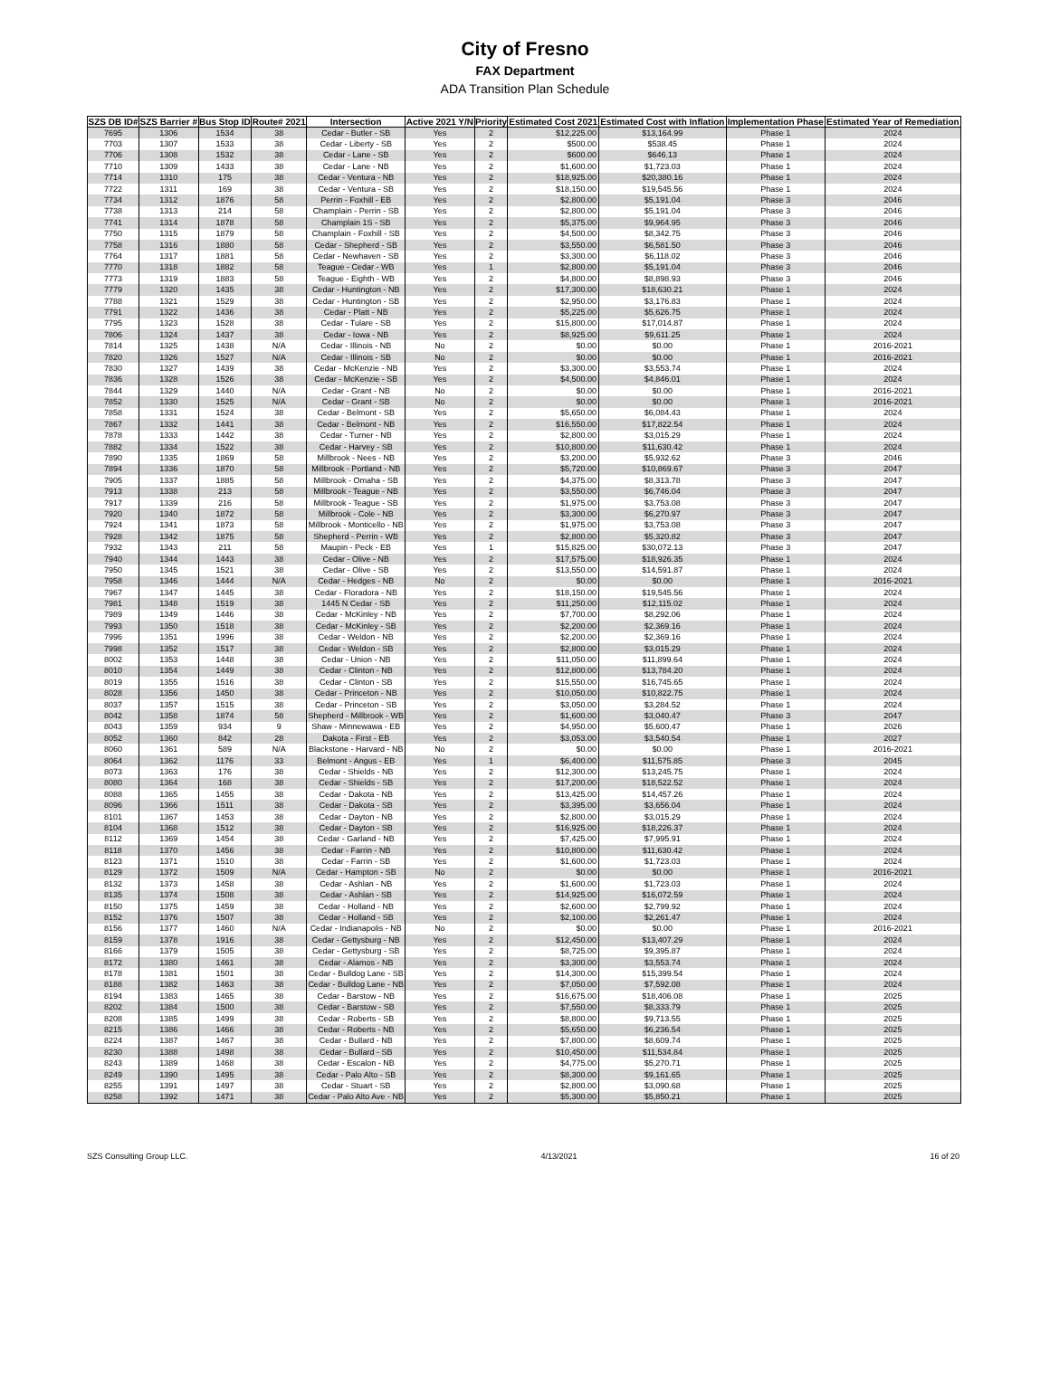City of Fresno
FAX Department
ADA Transition Plan Schedule
| SZS DB ID# | SZS Barrier # | Bus Stop ID | Route# 2021 | Intersection | Active 2021 Y/N | Priority | Estimated Cost 2021 | Estimated Cost with Inflation | Implementation Phase | Estimated Year of Remediation |
| --- | --- | --- | --- | --- | --- | --- | --- | --- | --- | --- |
| 7695 | 1306 | 1534 | 38 | Cedar - Butler - SB | Yes | 2 | $12,225.00 | $13,164.99 | Phase 1 | 2024 |
| 7703 | 1307 | 1533 | 38 | Cedar - Liberty - SB | Yes | 2 | $500.00 | $538.45 | Phase 1 | 2024 |
| 7706 | 1308 | 1532 | 38 | Cedar - Lane - SB | Yes | 2 | $600.00 | $646.13 | Phase 1 | 2024 |
| 7710 | 1309 | 1433 | 38 | Cedar - Lane - NB | Yes | 2 | $1,600.00 | $1,723.03 | Phase 1 | 2024 |
| 7714 | 1310 | 175 | 38 | Cedar - Ventura - NB | Yes | 2 | $18,925.00 | $20,380.16 | Phase 1 | 2024 |
| 7722 | 1311 | 169 | 38 | Cedar - Ventura - SB | Yes | 2 | $18,150.00 | $19,545.56 | Phase 1 | 2024 |
| 7734 | 1312 | 1876 | 58 | Perrin - Foxhill - EB | Yes | 2 | $2,800.00 | $5,191.04 | Phase 3 | 2046 |
| 7738 | 1313 | 214 | 58 | Champlain - Perrin - SB | Yes | 2 | $2,800.00 | $5,191.04 | Phase 3 | 2046 |
| 7741 | 1314 | 1878 | 58 | Champlain 1S - SB | Yes | 2 | $5,375.00 | $9,964.95 | Phase 3 | 2046 |
| 7750 | 1315 | 1879 | 58 | Champlain - Foxhill - SB | Yes | 2 | $4,500.00 | $8,342.75 | Phase 3 | 2046 |
| 7758 | 1316 | 1880 | 58 | Cedar - Shepherd - SB | Yes | 2 | $3,550.00 | $6,581.50 | Phase 3 | 2046 |
| 7764 | 1317 | 1881 | 58 | Cedar - Newhaven - SB | Yes | 2 | $3,300.00 | $6,118.02 | Phase 3 | 2046 |
| 7770 | 1318 | 1882 | 58 | Teague - Cedar - WB | Yes | 1 | $2,800.00 | $5,191.04 | Phase 3 | 2046 |
| 7773 | 1319 | 1883 | 58 | Teague - Eighth - WB | Yes | 2 | $4,800.00 | $8,898.93 | Phase 3 | 2046 |
| 7779 | 1320 | 1435 | 38 | Cedar - Huntington - NB | Yes | 2 | $17,300.00 | $18,630.21 | Phase 1 | 2024 |
| 7788 | 1321 | 1529 | 38 | Cedar - Huntington - SB | Yes | 2 | $2,950.00 | $3,176.83 | Phase 1 | 2024 |
| 7791 | 1322 | 1436 | 38 | Cedar - Platt - NB | Yes | 2 | $5,225.00 | $5,626.75 | Phase 1 | 2024 |
| 7795 | 1323 | 1528 | 38 | Cedar - Tulare - SB | Yes | 2 | $15,800.00 | $17,014.87 | Phase 1 | 2024 |
| 7806 | 1324 | 1437 | 38 | Cedar - Iowa - NB | Yes | 2 | $8,925.00 | $9,611.25 | Phase 1 | 2024 |
| 7814 | 1325 | 1438 | N/A | Cedar - Illinois - NB | No | 2 | $0.00 | $0.00 | Phase 1 | 2016-2021 |
| 7820 | 1326 | 1527 | N/A | Cedar - Illinois - SB | No | 2 | $0.00 | $0.00 | Phase 1 | 2016-2021 |
| 7830 | 1327 | 1439 | 38 | Cedar - McKenzie - NB | Yes | 2 | $3,300.00 | $3,553.74 | Phase 1 | 2024 |
| 7836 | 1328 | 1526 | 38 | Cedar - McKenzie - SB | Yes | 2 | $4,500.00 | $4,846.01 | Phase 1 | 2024 |
| 7844 | 1329 | 1440 | N/A | Cedar - Grant - NB | No | 2 | $0.00 | $0.00 | Phase 1 | 2016-2021 |
| 7852 | 1330 | 1525 | N/A | Cedar - Grant - SB | No | 2 | $0.00 | $0.00 | Phase 1 | 2016-2021 |
| 7858 | 1331 | 1524 | 38 | Cedar - Belmont - SB | Yes | 2 | $5,650.00 | $6,084.43 | Phase 1 | 2024 |
| 7867 | 1332 | 1441 | 38 | Cedar - Belmont - NB | Yes | 2 | $16,550.00 | $17,822.54 | Phase 1 | 2024 |
| 7878 | 1333 | 1442 | 38 | Cedar - Turner - NB | Yes | 2 | $2,800.00 | $3,015.29 | Phase 1 | 2024 |
| 7882 | 1334 | 1522 | 38 | Cedar - Harvey - SB | Yes | 2 | $10,800.00 | $11,630.42 | Phase 1 | 2024 |
| 7890 | 1335 | 1869 | 58 | Millbrook - Nees - NB | Yes | 2 | $3,200.00 | $5,932.62 | Phase 3 | 2046 |
| 7894 | 1336 | 1870 | 58 | Millbrook - Portland - NB | Yes | 2 | $5,720.00 | $10,869.67 | Phase 3 | 2047 |
| 7905 | 1337 | 1885 | 58 | Millbrook - Omaha - SB | Yes | 2 | $4,375.00 | $8,313.78 | Phase 3 | 2047 |
| 7913 | 1338 | 213 | 58 | Millbrook - Teague - NB | Yes | 2 | $3,550.00 | $6,746.04 | Phase 3 | 2047 |
| 7917 | 1339 | 216 | 58 | Millbrook - Teague - SB | Yes | 2 | $1,975.00 | $3,753.08 | Phase 3 | 2047 |
| 7920 | 1340 | 1872 | 58 | Millbrook - Cole - NB | Yes | 2 | $3,300.00 | $6,270.97 | Phase 3 | 2047 |
| 7924 | 1341 | 1873 | 58 | Millbrook - Monticello - NB | Yes | 2 | $1,975.00 | $3,753.08 | Phase 3 | 2047 |
| 7928 | 1342 | 1875 | 58 | Shepherd - Perrin - WB | Yes | 2 | $2,800.00 | $5,320.82 | Phase 3 | 2047 |
| 7932 | 1343 | 211 | 58 | Maupin - Peck - EB | Yes | 1 | $15,825.00 | $30,072.13 | Phase 3 | 2047 |
| 7940 | 1344 | 1443 | 38 | Cedar - Olive - NB | Yes | 2 | $17,575.00 | $18,926.35 | Phase 1 | 2024 |
| 7950 | 1345 | 1521 | 38 | Cedar - Olive - SB | Yes | 2 | $13,550.00 | $14,591.87 | Phase 1 | 2024 |
| 7958 | 1346 | 1444 | N/A | Cedar - Hedges - NB | No | 2 | $0.00 | $0.00 | Phase 1 | 2016-2021 |
| 7967 | 1347 | 1445 | 38 | Cedar - Floradora - NB | Yes | 2 | $18,150.00 | $19,545.56 | Phase 1 | 2024 |
| 7981 | 1348 | 1519 | 38 | 1445 N Cedar - SB | Yes | 2 | $11,250.00 | $12,115.02 | Phase 1 | 2024 |
| 7989 | 1349 | 1446 | 38 | Cedar - McKinley - NB | Yes | 2 | $7,700.00 | $8,292.06 | Phase 1 | 2024 |
| 7993 | 1350 | 1518 | 38 | Cedar - McKinley - SB | Yes | 2 | $2,200.00 | $2,369.16 | Phase 1 | 2024 |
| 7996 | 1351 | 1996 | 38 | Cedar - Weldon - NB | Yes | 2 | $2,200.00 | $2,369.16 | Phase 1 | 2024 |
| 7998 | 1352 | 1517 | 38 | Cedar - Weldon - SB | Yes | 2 | $2,800.00 | $3,015.29 | Phase 1 | 2024 |
| 8002 | 1353 | 1448 | 38 | Cedar - Union - NB | Yes | 2 | $11,050.00 | $11,899.64 | Phase 1 | 2024 |
| 8010 | 1354 | 1449 | 38 | Cedar - Clinton - NB | Yes | 2 | $12,800.00 | $13,784.20 | Phase 1 | 2024 |
| 8019 | 1355 | 1516 | 38 | Cedar - Clinton - SB | Yes | 2 | $15,550.00 | $16,745.65 | Phase 1 | 2024 |
| 8028 | 1356 | 1450 | 38 | Cedar - Princeton - NB | Yes | 2 | $10,050.00 | $10,822.75 | Phase 1 | 2024 |
| 8037 | 1357 | 1515 | 38 | Cedar - Princeton - SB | Yes | 2 | $3,050.00 | $3,284.52 | Phase 1 | 2024 |
| 8042 | 1358 | 1874 | 58 | Shepherd - Millbrook - WB | Yes | 2 | $1,600.00 | $3,040.47 | Phase 3 | 2047 |
| 8043 | 1359 | 934 | 9 | Shaw - Minnewawa - EB | Yes | 2 | $4,950.00 | $5,600.47 | Phase 1 | 2026 |
| 8052 | 1360 | 842 | 28 | Dakota - First - EB | Yes | 2 | $3,053.00 | $3,540.54 | Phase 1 | 2027 |
| 8060 | 1361 | 589 | N/A | Blackstone - Harvard - NB | No | 2 | $0.00 | $0.00 | Phase 1 | 2016-2021 |
| 8064 | 1362 | 1176 | 33 | Belmont - Angus - EB | Yes | 1 | $6,400.00 | $11,575.85 | Phase 3 | 2045 |
| 8073 | 1363 | 176 | 38 | Cedar - Shields - NB | Yes | 2 | $12,300.00 | $13,245.75 | Phase 1 | 2024 |
| 8080 | 1364 | 168 | 38 | Cedar - Shields - SB | Yes | 2 | $17,200.00 | $18,522.52 | Phase 1 | 2024 |
| 8088 | 1365 | 1455 | 38 | Cedar - Dakota - NB | Yes | 2 | $13,425.00 | $14,457.26 | Phase 1 | 2024 |
| 8096 | 1366 | 1511 | 38 | Cedar - Dakota - SB | Yes | 2 | $3,395.00 | $3,656.04 | Phase 1 | 2024 |
| 8101 | 1367 | 1453 | 38 | Cedar - Dayton - NB | Yes | 2 | $2,800.00 | $3,015.29 | Phase 1 | 2024 |
| 8104 | 1368 | 1512 | 38 | Cedar - Dayton - SB | Yes | 2 | $16,925.00 | $18,226.37 | Phase 1 | 2024 |
| 8112 | 1369 | 1454 | 38 | Cedar - Garland - NB | Yes | 2 | $7,425.00 | $7,995.91 | Phase 1 | 2024 |
| 8118 | 1370 | 1456 | 38 | Cedar - Farrin - NB | Yes | 2 | $10,800.00 | $11,630.42 | Phase 1 | 2024 |
| 8123 | 1371 | 1510 | 38 | Cedar - Farrin - SB | Yes | 2 | $1,600.00 | $1,723.03 | Phase 1 | 2024 |
| 8129 | 1372 | 1509 | N/A | Cedar - Hampton - SB | No | 2 | $0.00 | $0.00 | Phase 1 | 2016-2021 |
| 8132 | 1373 | 1458 | 38 | Cedar - Ashlan - NB | Yes | 2 | $1,600.00 | $1,723.03 | Phase 1 | 2024 |
| 8135 | 1374 | 1508 | 38 | Cedar - Ashlan - SB | Yes | 2 | $14,925.00 | $16,072.59 | Phase 1 | 2024 |
| 8150 | 1375 | 1459 | 38 | Cedar - Holland - NB | Yes | 2 | $2,600.00 | $2,799.92 | Phase 1 | 2024 |
| 8152 | 1376 | 1507 | 38 | Cedar - Holland - SB | Yes | 2 | $2,100.00 | $2,261.47 | Phase 1 | 2024 |
| 8156 | 1377 | 1460 | N/A | Cedar - Indianapolis - NB | No | 2 | $0.00 | $0.00 | Phase 1 | 2016-2021 |
| 8159 | 1378 | 1916 | 38 | Cedar - Gettysburg - NB | Yes | 2 | $12,450.00 | $13,407.29 | Phase 1 | 2024 |
| 8166 | 1379 | 1505 | 38 | Cedar - Gettysburg - SB | Yes | 2 | $8,725.00 | $9,395.87 | Phase 1 | 2024 |
| 8172 | 1380 | 1461 | 38 | Cedar - Alamos - NB | Yes | 2 | $3,300.00 | $3,553.74 | Phase 1 | 2024 |
| 8178 | 1381 | 1501 | 38 | Cedar - Bulldog Lane - SB | Yes | 2 | $14,300.00 | $15,399.54 | Phase 1 | 2024 |
| 8188 | 1382 | 1463 | 38 | Cedar - Bulldog Lane - NB | Yes | 2 | $7,050.00 | $7,592.08 | Phase 1 | 2024 |
| 8194 | 1383 | 1465 | 38 | Cedar - Barstow - NB | Yes | 2 | $16,675.00 | $18,406.08 | Phase 1 | 2025 |
| 8202 | 1384 | 1500 | 38 | Cedar - Barstow - SB | Yes | 2 | $7,550.00 | $8,333.79 | Phase 1 | 2025 |
| 8208 | 1385 | 1499 | 38 | Cedar - Roberts - SB | Yes | 2 | $8,800.00 | $9,713.55 | Phase 1 | 2025 |
| 8215 | 1386 | 1466 | 38 | Cedar - Roberts - NB | Yes | 2 | $5,650.00 | $6,236.54 | Phase 1 | 2025 |
| 8224 | 1387 | 1467 | 38 | Cedar - Bullard - NB | Yes | 2 | $7,800.00 | $8,609.74 | Phase 1 | 2025 |
| 8230 | 1388 | 1498 | 38 | Cedar - Bullard - SB | Yes | 2 | $10,450.00 | $11,534.84 | Phase 1 | 2025 |
| 8243 | 1389 | 1468 | 38 | Cedar - Escalon - NB | Yes | 2 | $4,775.00 | $5,270.71 | Phase 1 | 2025 |
| 8249 | 1390 | 1495 | 38 | Cedar - Palo Alto - SB | Yes | 2 | $8,300.00 | $9,161.65 | Phase 1 | 2025 |
| 8255 | 1391 | 1497 | 38 | Cedar - Stuart - SB | Yes | 2 | $2,800.00 | $3,090.68 | Phase 1 | 2025 |
| 8258 | 1392 | 1471 | 38 | Cedar - Palo Alto Ave - NB | Yes | 2 | $5,300.00 | $5,850.21 | Phase 1 | 2025 |
SZS Consulting Group LLC. 4/13/2021 16 of 20